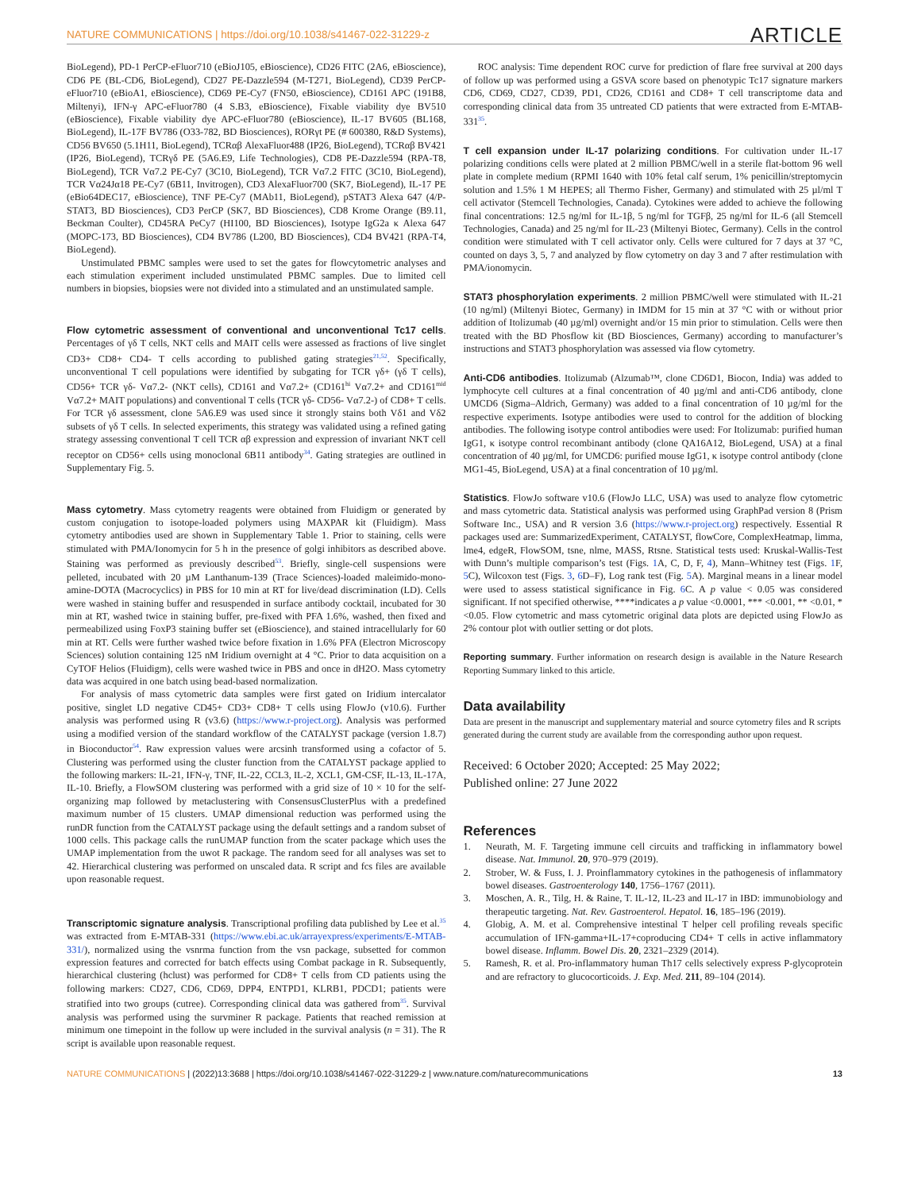NATURE COMMUNICATIONS | https://doi.org/10.1038/s41467-022-31229-z ARTICLE
BioLegend), PD-1 PerCP-eFluor710 (eBioJ105, eBioscience), CD26 FITC (2A6, eBioscience), CD6 PE (BL-CD6, BioLegend), CD27 PE-Dazzle594 (M-T271, BioLegend), CD39 PerCP-eFluor710 (eBioA1, eBioscience), CD69 PE-Cy7 (FN50, eBioscience), CD161 APC (191B8, Miltenyi), IFN-γ APC-eFluor780 (4 S.B3, eBioscience), Fixable viability dye BV510 (eBioscience), Fixable viability dye APC-eFluor780 (eBioscience), IL-17 BV605 (BL168, BioLegend), IL-17F BV786 (O33-782, BD Biosciences), RORγt PE (# 600380, R&D Systems), CD56 BV650 (5.1H11, BioLegend), TCRαβ AlexaFluor488 (IP26, BioLegend), TCRαβ BV421 (IP26, BioLegend), TCRγδ PE (5A6.E9, Life Technologies), CD8 PE-Dazzle594 (RPA-T8, BioLegend), TCR Vα7.2 PE-Cy7 (3C10, BioLegend), TCR Vα7.2 FITC (3C10, BioLegend), TCR Vα24Jα18 PE-Cy7 (6B11, Invitrogen), CD3 AlexaFluor700 (SK7, BioLegend), IL-17 PE (eBio64DEC17, eBioscience), TNF PE-Cy7 (MAb11, BioLegend), pSTAT3 Alexa 647 (4/P-STAT3, BD Biosciences), CD3 PerCP (SK7, BD Biosciences), CD8 Krome Orange (B9.11, Beckman Coulter), CD45RA PeCy7 (HI100, BD Biosciences), Isotype IgG2a κ Alexa 647 (MOPC-173, BD Biosciences), CD4 BV786 (L200, BD Biosciences), CD4 BV421 (RPA-T4, BioLegend).
Unstimulated PBMC samples were used to set the gates for flowcytometric analyses and each stimulation experiment included unstimulated PBMC samples. Due to limited cell numbers in biopsies, biopsies were not divided into a stimulated and an unstimulated sample.
Flow cytometric assessment of conventional and unconventional Tc17 cells. Percentages of γδ T cells, NKT cells and MAIT cells were assessed as fractions of live singlet CD3+ CD8+ CD4- T cells according to published gating strategies<sup>21,52</sup>. Specifically, unconventional T cell populations were identified by subgating for TCR γδ+ (γδ T cells), CD56+ TCR γδ- Vα7.2- (NKT cells), CD161 and Vα7.2+ (CD161<sup>hi</sup> Vα7.2+ and CD161<sup>mid</sup> Vα7.2+ MAIT populations) and conventional T cells (TCR γδ- CD56- Vα7.2-) of CD8+ T cells. For TCR γδ assessment, clone 5A6.E9 was used since it strongly stains both Vδ1 and Vδ2 subsets of γδ T cells. In selected experiments, this strategy was validated using a refined gating strategy assessing conventional T cell TCR αβ expression and expression of invariant NKT cell receptor on CD56+ cells using monoclonal 6B11 antibody<sup>34</sup>. Gating strategies are outlined in Supplementary Fig. 5.
Mass cytometry. Mass cytometry reagents were obtained from Fluidigm or generated by custom conjugation to isotope-loaded polymers using MAXPAR kit (Fluidigm). Mass cytometry antibodies used are shown in Supplementary Table 1. Prior to staining, cells were stimulated with PMA/Ionomycin for 5 h in the presence of golgi inhibitors as described above. Staining was performed as previously described<sup>53</sup>. Briefly, single-cell suspensions were pelleted, incubated with 20 µM Lanthanum-139 (Trace Sciences)-loaded maleimido-mono-amine-DOTA (Macrocyclics) in PBS for 10 min at RT for live/dead discrimination (LD). Cells were washed in staining buffer and resuspended in surface antibody cocktail, incubated for 30 min at RT, washed twice in staining buffer, pre-fixed with PFA 1.6%, washed, then fixed and permeabilized using FoxP3 staining buffer set (eBioscience), and stained intracellularly for 60 min at RT. Cells were further washed twice before fixation in 1.6% PFA (Electron Microscopy Sciences) solution containing 125 nM Iridium overnight at 4 °C. Prior to data acquisition on a CyTOF Helios (Fluidigm), cells were washed twice in PBS and once in dH2O. Mass cytometry data was acquired in one batch using bead-based normalization.
For analysis of mass cytometric data samples were first gated on Iridium intercalator positive, singlet LD negative CD45+ CD3+ CD8+ T cells using FlowJo (v10.6). Further analysis was performed using R (v3.6) (https://www.r-project.org). Analysis was performed using a modified version of the standard workflow of the CATALYST package (version 1.8.7) in Bioconductor<sup>54</sup>. Raw expression values were arcsinh transformed using a cofactor of 5. Clustering was performed using the cluster function from the CATALYST package applied to the following markers: IL-21, IFN-γ, TNF, IL-22, CCL3, IL-2, XCL1, GM-CSF, IL-13, IL-17A, IL-10. Briefly, a FlowSOM clustering was performed with a grid size of 10 × 10 for the self-organizing map followed by metaclustering with ConsensusClusterPlus with a predefined maximum number of 15 clusters. UMAP dimensional reduction was performed using the runDR function from the CATALYST package using the default settings and a random subset of 1000 cells. This package calls the runUMAP function from the scater package which uses the UMAP implementation from the uwot R package. The random seed for all analyses was set to 42. Hierarchical clustering was performed on unscaled data. R script and fcs files are available upon reasonable request.
Transcriptomic signature analysis. Transcriptional profiling data published by Lee et al.<sup>35</sup> was extracted from E-MTAB-331 (https://www.ebi.ac.uk/arrayexpress/experiments/E-MTAB-331/), normalized using the vsnrma function from the vsn package, subsetted for common expression features and corrected for batch effects using Combat package in R. Subsequently, hierarchical clustering (hclust) was performed for CD8+ T cells from CD patients using the following markers: CD27, CD6, CD69, DPP4, ENTPD1, KLRB1, PDCD1; patients were stratified into two groups (cutree). Corresponding clinical data was gathered from<sup>35</sup>. Survival analysis was performed using the survminer R package. Patients that reached remission at minimum one timepoint in the follow up were included in the survival analysis (n = 31). The R script is available upon reasonable request.
ROC analysis: Time dependent ROC curve for prediction of flare free survival at 200 days of follow up was performed using a GSVA score based on phenotypic Tc17 signature markers CD6, CD69, CD27, CD39, PD1, CD26, CD161 and CD8+ T cell transcriptome data and corresponding clinical data from 35 untreated CD patients that were extracted from E-MTAB-331<sup>35</sup>.
T cell expansion under IL-17 polarizing conditions. For cultivation under IL-17 polarizing conditions cells were plated at 2 million PBMC/well in a sterile flat-bottom 96 well plate in complete medium (RPMI 1640 with 10% fetal calf serum, 1% penicillin/streptomycin solution and 1.5% 1 M HEPES; all Thermo Fisher, Germany) and stimulated with 25 µl/ml T cell activator (Stemcell Technologies, Canada). Cytokines were added to achieve the following final concentrations: 12.5 ng/ml for IL-1β, 5 ng/ml for TGFβ, 25 ng/ml for IL-6 (all Stemcell Technologies, Canada) and 25 ng/ml for IL-23 (Miltenyi Biotec, Germany). Cells in the control condition were stimulated with T cell activator only. Cells were cultured for 7 days at 37 °C, counted on days 3, 5, 7 and analyzed by flow cytometry on day 3 and 7 after restimulation with PMA/ionomycin.
STAT3 phosphorylation experiments. 2 million PBMC/well were stimulated with IL-21 (10 ng/ml) (Miltenyi Biotec, Germany) in IMDM for 15 min at 37 °C with or without prior addition of Itolizumab (40 µg/ml) overnight and/or 15 min prior to stimulation. Cells were then treated with the BD Phosflow kit (BD Biosciences, Germany) according to manufacturer’s instructions and STAT3 phosphorylation was assessed via flow cytometry.
Anti-CD6 antibodies. Itolizumab (Alzumab™, clone CD6D1, Biocon, India) was added to lymphocyte cell cultures at a final concentration of 40 µg/ml and anti-CD6 antibody, clone UMCD6 (Sigma–Aldrich, Germany) was added to a final concentration of 10 µg/ml for the respective experiments. Isotype antibodies were used to control for the addition of blocking antibodies. The following isotype control antibodies were used: For Itolizumab: purified human IgG1, κ isotype control recombinant antibody (clone QA16A12, BioLegend, USA) at a final concentration of 40 µg/ml, for UMCD6: purified mouse IgG1, κ isotype control antibody (clone MG1-45, BioLegend, USA) at a final concentration of 10 µg/ml.
Statistics. FlowJo software v10.6 (FlowJo LLC, USA) was used to analyze flow cytometric and mass cytometric data. Statistical analysis was performed using GraphPad version 8 (Prism Software Inc., USA) and R version 3.6 (https://www.r-project.org) respectively. Essential R packages used are: SummarizedExperiment, CATALYST, flowCore, ComplexHeatmap, limma, lme4, edgeR, FlowSOM, tsne, nlme, MASS, Rtsne. Statistical tests used: Kruskal-Wallis-Test with Dunn’s multiple comparison’s test (Figs. 1 A, C, D, F, 4), Mann–Whitney test (Figs. 1 F, 5 C), Wilcoxon test (Figs. 3, 6 D–F), Log rank test (Fig. 5 A). Marginal means in a linear model were used to assess statistical significance in Fig. 6 C. A p value < 0.05 was considered significant. If not specified otherwise, ****indicates a p value <0.0001, *** <0.001, ** <0.01, * <0.05. Flow cytometric and mass cytometric original data plots are depicted using FlowJo as 2% contour plot with outlier setting or dot plots.
Reporting summary. Further information on research design is available in the Nature Research Reporting Summary linked to this article.
Data availability
Data are present in the manuscript and supplementary material and source cytometry files and R scripts generated during the current study are available from the corresponding author upon request.
Received: 6 October 2020; Accepted: 25 May 2022;
Published online: 27 June 2022
References
1. Neurath, M. F. Targeting immune cell circuits and trafficking in inflammatory bowel disease. Nat. Immunol. 20, 970–979 (2019).
2. Strober, W. & Fuss, I. J. Proinflammatory cytokines in the pathogenesis of inflammatory bowel diseases. Gastroenterology 140, 1756–1767 (2011).
3. Moschen, A. R., Tilg, H. & Raine, T. IL-12, IL-23 and IL-17 in IBD: immunobiology and therapeutic targeting. Nat. Rev. Gastroenterol. Hepatol. 16, 185–196 (2019).
4. Globig, A. M. et al. Comprehensive intestinal T helper cell profiling reveals specific accumulation of IFN-gamma+IL-17+coproducing CD4+ T cells in active inflammatory bowel disease. Inflamm. Bowel Dis. 20, 2321–2329 (2014).
5. Ramesh, R. et al. Pro-inflammatory human Th17 cells selectively express P-glycoprotein and are refractory to glucocorticoids. J. Exp. Med. 211, 89–104 (2014).
NATURE COMMUNICATIONS | (2022)13:3688 | https://doi.org/10.1038/s41467-022-31229-z | www.nature.com/naturecommunications 13